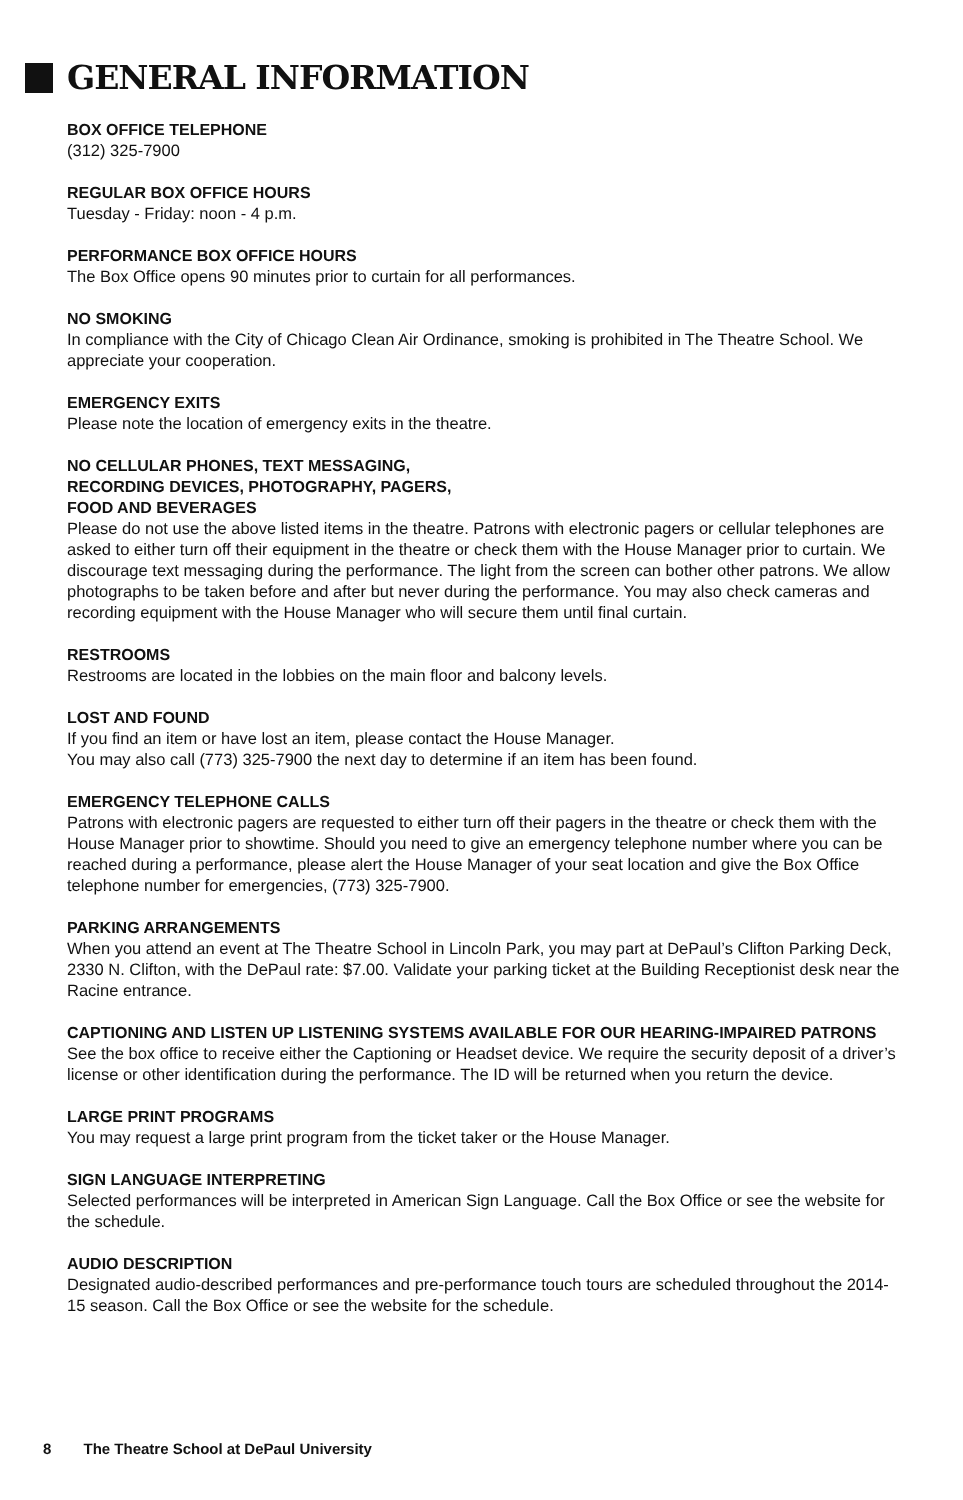GENERAL INFORMATION
BOX OFFICE TELEPHONE
(312) 325-7900
REGULAR BOX OFFICE HOURS
Tuesday - Friday: noon - 4 p.m.
PERFORMANCE BOX OFFICE HOURS
The Box Office opens 90 minutes prior to curtain for all performances.
NO SMOKING
In compliance with the City of Chicago Clean Air Ordinance, smoking is prohibited in The Theatre School. We appreciate your cooperation.
EMERGENCY EXITS
Please note the location of emergency exits in the theatre.
NO CELLULAR PHONES, TEXT MESSAGING,
RECORDING DEVICES, PHOTOGRAPHY, PAGERS,
FOOD AND BEVERAGES
Please do not use the above listed items in the theatre. Patrons with electronic pagers or cellular telephones are asked to either turn off their equipment in the theatre or check them with the House Manager prior to curtain. We discourage text messaging during the performance. The light from the screen can bother other patrons. We allow photographs to be taken before and after but never during the performance. You may also check cameras and recording equipment with the House Manager who will secure them until final curtain.
RESTROOMS
Restrooms are located in the lobbies on the main floor and balcony levels.
LOST AND FOUND
If you find an item or have lost an item, please contact the House Manager.
You may also call (773) 325-7900 the next day to determine if an item has been found.
EMERGENCY TELEPHONE CALLS
Patrons with electronic pagers are requested to either turn off their pagers in the theatre or check them with the House Manager prior to showtime. Should you need to give an emergency telephone number where you can be reached during a performance, please alert the House Manager of your seat location and give the Box Office telephone number for emergencies, (773) 325-7900.
PARKING ARRANGEMENTS
When you attend an event at The Theatre School in Lincoln Park, you may part at DePaul’s Clifton Parking Deck, 2330 N. Clifton, with the DePaul rate: $7.00. Validate your parking ticket at the Building Receptionist desk near the Racine entrance.
CAPTIONING AND LISTEN UP LISTENING SYSTEMS AVAILABLE FOR OUR HEARING-IMPAIRED PATRONS
See the box office to receive either the Captioning or Headset device. We require the security deposit of a driver’s license or other identification during the performance. The ID will be returned when you return the device.
LARGE PRINT PROGRAMS
You may request a large print program from the ticket taker or the House Manager.
SIGN LANGUAGE INTERPRETING
Selected performances will be interpreted in American Sign Language. Call the Box Office or see the website for the schedule.
AUDIO DESCRIPTION
Designated audio-described performances and pre-performance touch tours are scheduled throughout the 2014-15 season. Call the Box Office or see the website for the schedule.
8 The Theatre School at DePaul University